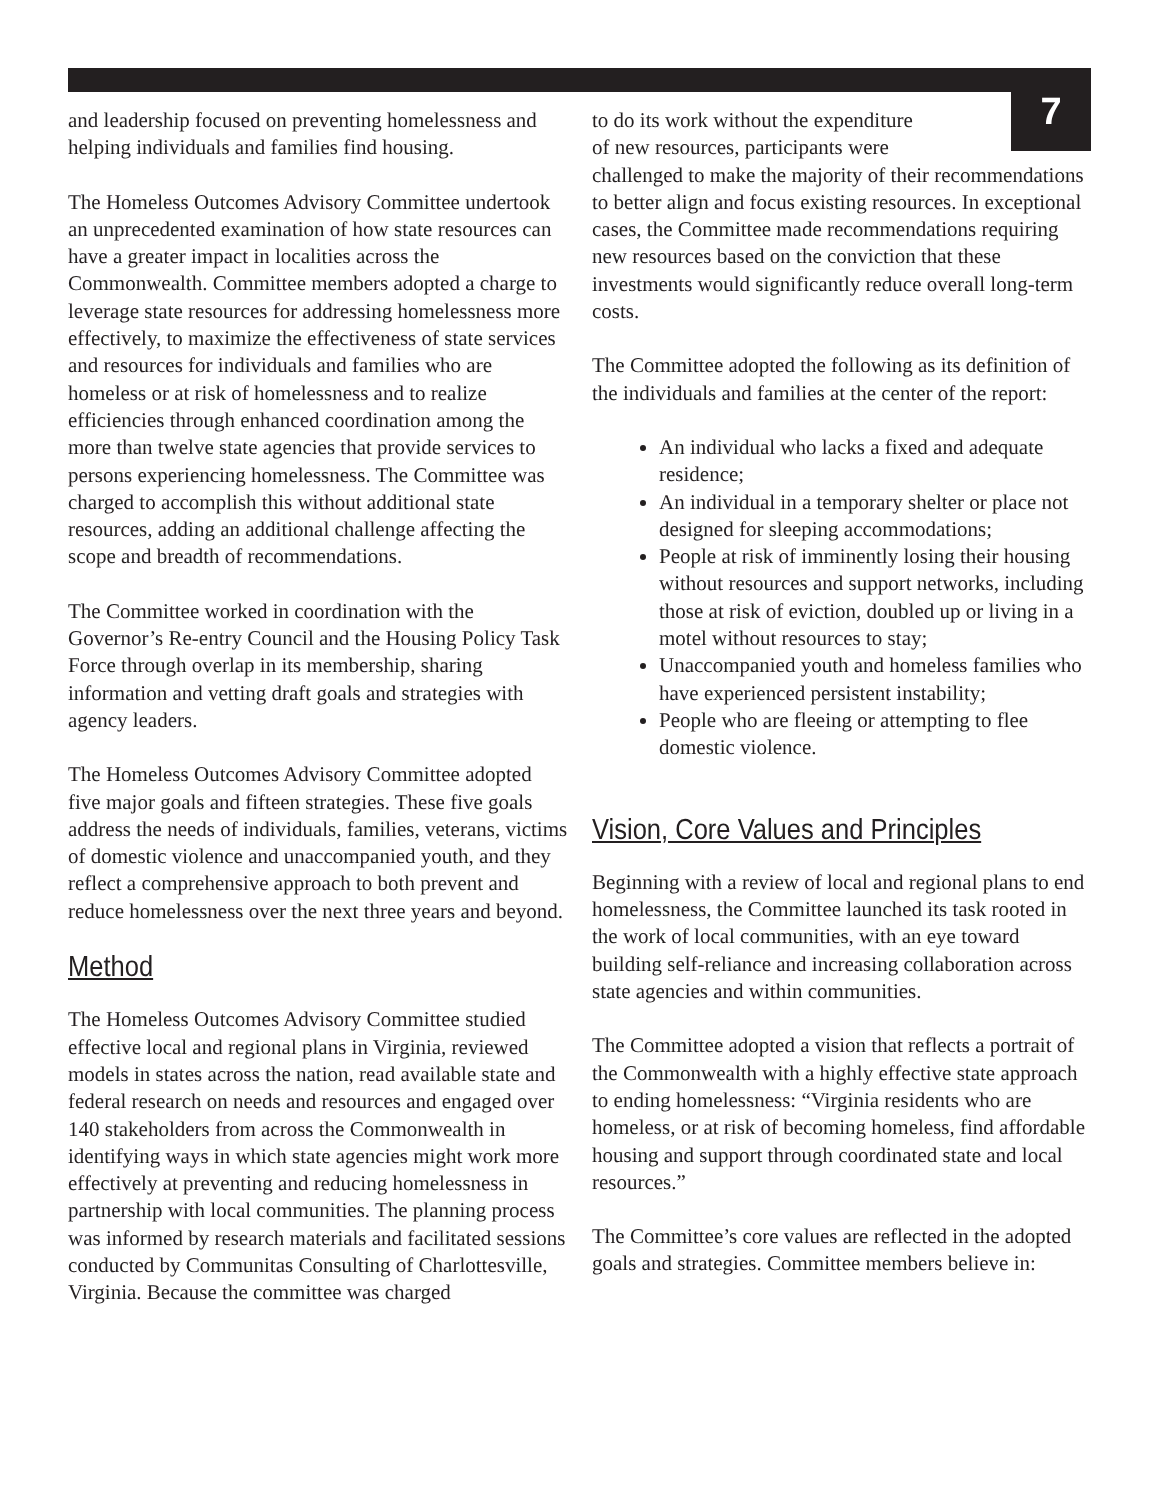7
and leadership focused on preventing homelessness and helping individuals and families find housing.
The Homeless Outcomes Advisory Committee undertook an unprecedented examination of how state resources can have a greater impact in localities across the Commonwealth. Committee members adopted a charge to leverage state resources for addressing homelessness more effectively, to maximize the effectiveness of state services and resources for individuals and families who are homeless or at risk of homelessness and to realize efficiencies through enhanced coordination among the more than twelve state agencies that provide services to persons experiencing homelessness. The Committee was charged to accomplish this without additional state resources, adding an additional challenge affecting the scope and breadth of recommendations.
The Committee worked in coordination with the Governor’s Re-entry Council and the Housing Policy Task Force through overlap in its membership, sharing information and vetting draft goals and strategies with agency leaders.
The Homeless Outcomes Advisory Committee adopted five major goals and fifteen strategies. These five goals address the needs of individuals, families, veterans, victims of domestic violence and unaccompanied youth, and they reflect a comprehensive approach to both prevent and reduce homelessness over the next three years and beyond.
Method
The Homeless Outcomes Advisory Committee studied effective local and regional plans in Virginia, reviewed models in states across the nation, read available state and federal research on needs and resources and engaged over 140 stakeholders from across the Commonwealth in identifying ways in which state agencies might work more effectively at preventing and reducing homelessness in partnership with local communities. The planning process was informed by research materials and facilitated sessions conducted by Communitas Consulting of Charlottesville, Virginia. Because the committee was charged
to do its work without the expenditure
of new resources, participants were
challenged to make the majority of their recommendations to better align and focus existing resources. In exceptional cases, the Committee made recommendations requiring new resources based on the conviction that these investments would significantly reduce overall long-term costs.
The Committee adopted the following as its definition of the individuals and families at the center of the report:
An individual who lacks a fixed and adequate residence;
An individual in a temporary shelter or place not designed for sleeping accommodations;
People at risk of imminently losing their housing without resources and support networks, including those at risk of eviction, doubled up or living in a motel without resources to stay;
Unaccompanied youth and homeless families who have experienced persistent instability;
People who are fleeing or attempting to flee domestic violence.
Vision, Core Values and Principles
Beginning with a review of local and regional plans to end homelessness, the Committee launched its task rooted in the work of local communities, with an eye toward building self-reliance and increasing collaboration across state agencies and within communities.
The Committee adopted a vision that reflects a portrait of the Commonwealth with a highly effective state approach to ending homelessness: “Virginia residents who are homeless, or at risk of becoming homeless, find affordable housing and support through coordinated state and local resources.”
The Committee’s core values are reflected in the adopted goals and strategies. Committee members believe in: